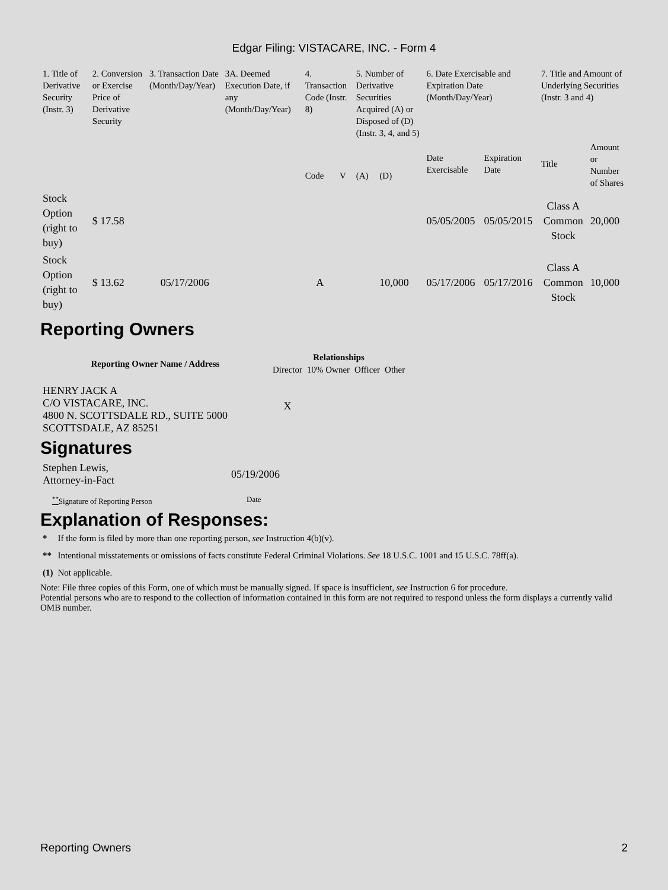Edgar Filing: VISTACARE, INC. - Form 4
| 1. Title of Derivative Security (Instr. 3) | 2. Conversion or Exercise Price of Derivative Security | 3. Transaction Date (Month/Day/Year) | 3A. Deemed Execution Date, if any (Month/Day/Year) | 4. Transaction Code (Instr. 8) | | 5. Number of Derivative Securities Acquired (A) or Disposed of (D) (Instr. 3, 4, and 5) | | 6. Date Exercisable and Expiration Date (Month/Day/Year) | | 7. Title and Amount of Underlying Securities (Instr. 3 and 4) | |
| --- | --- | --- | --- | --- | --- | --- | --- | --- | --- | --- | --- |
| | | | | Code | V | (A) | (D) | Date Exercisable | Expiration Date | Title | Amount or Number of Shares |
| Stock Option (right to buy) | $ 17.58 | | | | | | | 05/05/2005 | 05/05/2015 | Class A Common Stock | 20,000 |
| Stock Option (right to buy) | $ 13.62 | 05/17/2006 | | A | | | 10,000 | 05/17/2006 | 05/17/2016 | Class A Common Stock | 10,000 |
Reporting Owners
| Reporting Owner Name / Address | Relationships | | | |
| --- | --- | --- | --- | --- |
| | Director | 10% Owner | Officer | Other |
| HENRY JACK A C/O VISTACARE, INC. 4800 N. SCOTTSDALE RD., SUITE 5000 SCOTTSDALE, AZ 85251 | X | | | |
Signatures
| Stephen Lewis, Attorney-in-Fact | 05/19/2006 |
| <sup>**</sup> Signature of Reporting Person | Date |
Explanation of Responses:
| * | If the form is filed by more than one reporting person, see Instruction 4(b)(v). |
| ** | Intentional misstatements or omissions of facts constitute Federal Criminal Violations. See 18 U.S.C. 1001 and 15 U.S.C. 78ff(a). |
| (1) | Not applicable. |
Note: File three copies of this Form, one of which must be manually signed. If space is insufficient, see Instruction 6 for procedure.
Potential persons who are to respond to the collection of information contained in this form are not required to respond unless the form displays a currently valid OMB number.
Reporting Owners 2